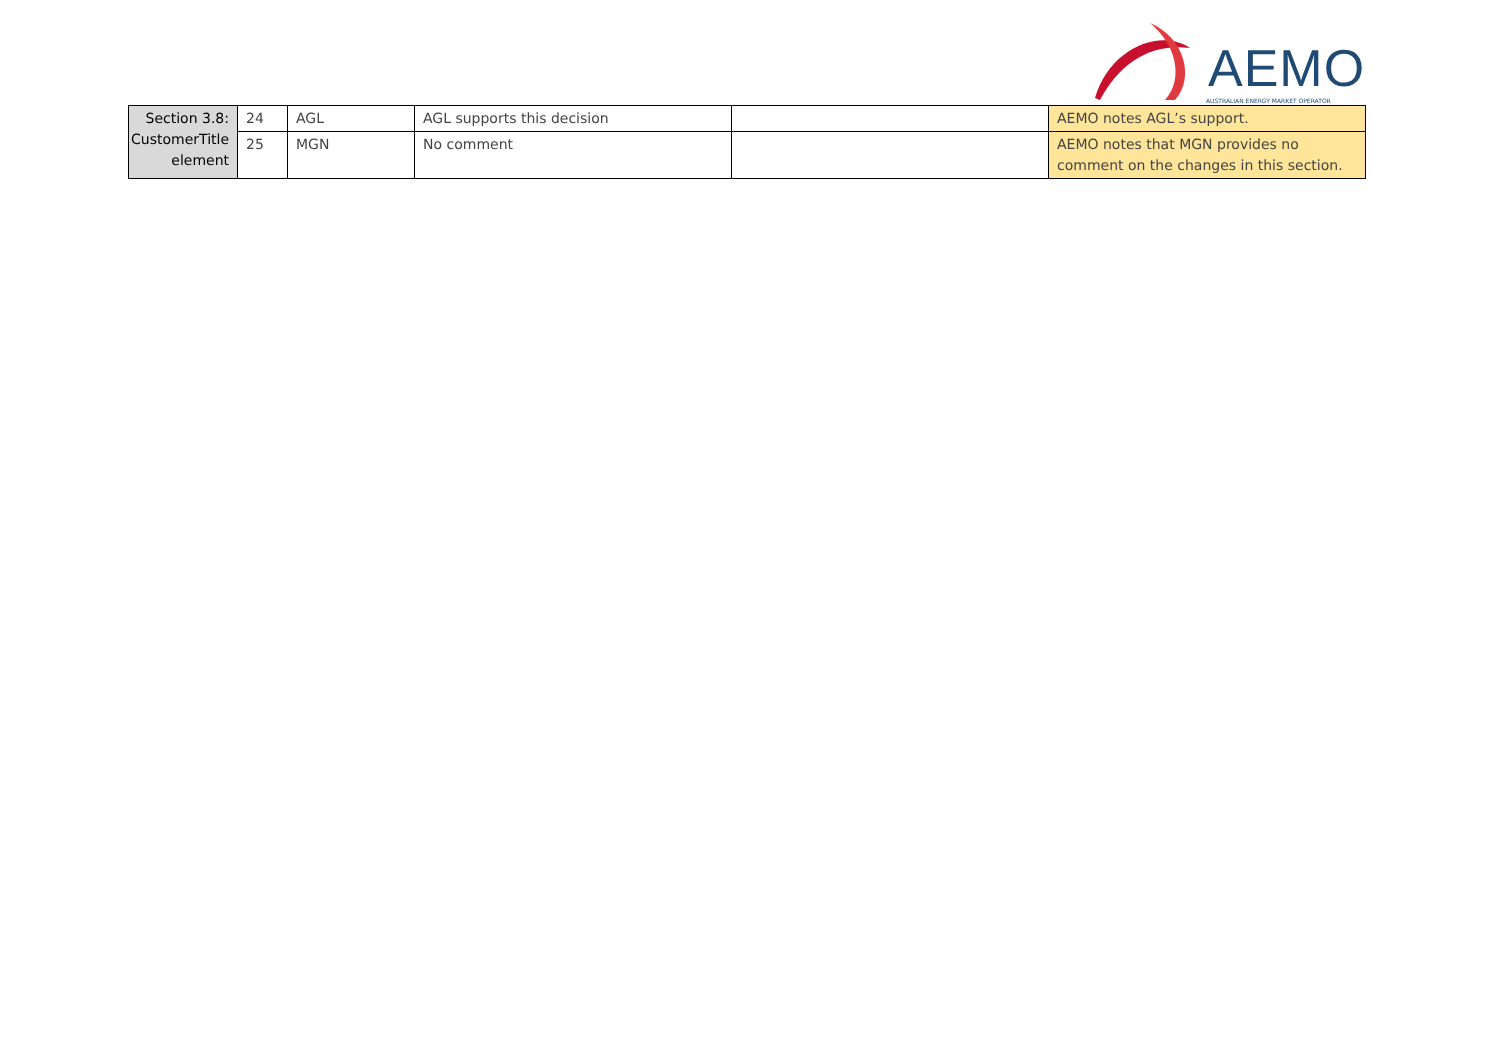AEMO
AUSTRALIAN ENERGY MARKET OPERATOR
| Section 3.8: CustomerTitle element | 24 | AGL | AGL supports this decision | | AEMO notes AGL’s support. |
| | 25 | MGN | No comment | | AEMO notes that MGN provides no comment on the changes in this section. |